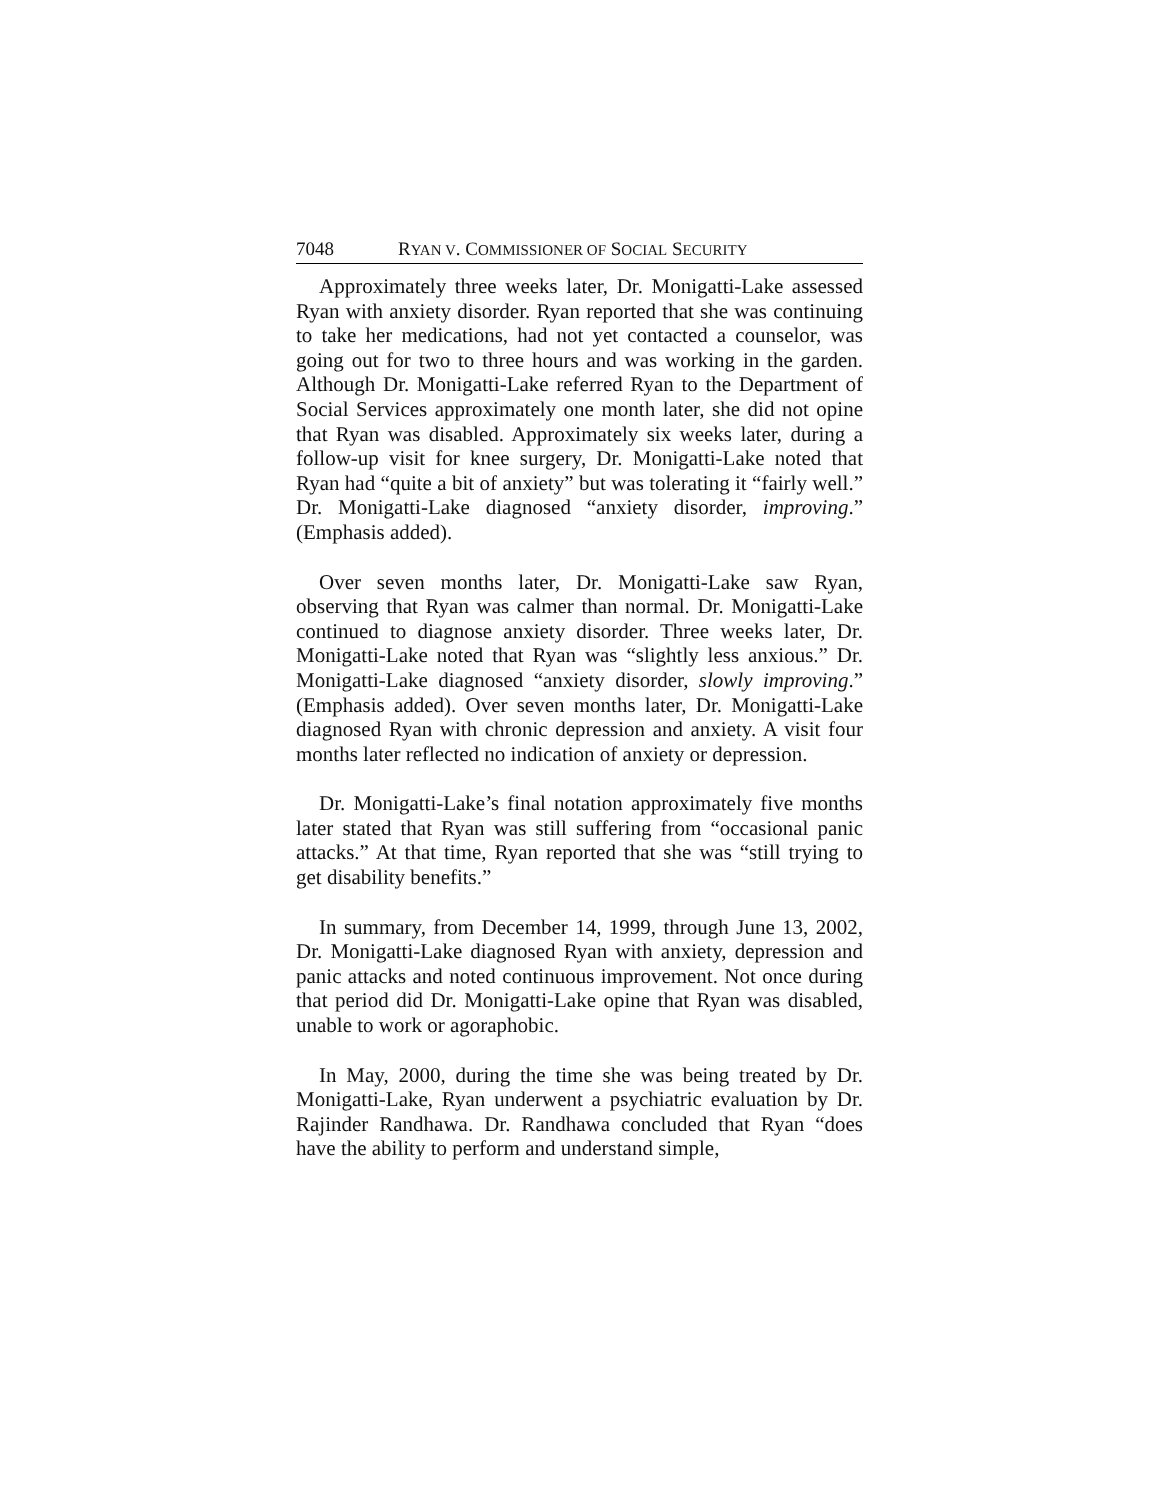7048 RYAN V. COMMISSIONER OF SOCIAL SECURITY
Approximately three weeks later, Dr. Monigatti-Lake assessed Ryan with anxiety disorder. Ryan reported that she was continuing to take her medications, had not yet contacted a counselor, was going out for two to three hours and was working in the garden. Although Dr. Monigatti-Lake referred Ryan to the Department of Social Services approximately one month later, she did not opine that Ryan was disabled. Approximately six weeks later, during a follow-up visit for knee surgery, Dr. Monigatti-Lake noted that Ryan had “quite a bit of anxiety” but was tolerating it “fairly well.” Dr. Monigatti-Lake diagnosed “anxiety disorder, improving.” (Emphasis added).
Over seven months later, Dr. Monigatti-Lake saw Ryan, observing that Ryan was calmer than normal. Dr. Monigatti-Lake continued to diagnose anxiety disorder. Three weeks later, Dr. Monigatti-Lake noted that Ryan was “slightly less anxious.” Dr. Monigatti-Lake diagnosed “anxiety disorder, slowly improving.” (Emphasis added). Over seven months later, Dr. Monigatti-Lake diagnosed Ryan with chronic depression and anxiety. A visit four months later reflected no indication of anxiety or depression.
Dr. Monigatti-Lake’s final notation approximately five months later stated that Ryan was still suffering from “occasional panic attacks.” At that time, Ryan reported that she was “still trying to get disability benefits.”
In summary, from December 14, 1999, through June 13, 2002, Dr. Monigatti-Lake diagnosed Ryan with anxiety, depression and panic attacks and noted continuous improvement. Not once during that period did Dr. Monigatti-Lake opine that Ryan was disabled, unable to work or agoraphobic.
In May, 2000, during the time she was being treated by Dr. Monigatti-Lake, Ryan underwent a psychiatric evaluation by Dr. Rajinder Randhawa. Dr. Randhawa concluded that Ryan “does have the ability to perform and understand simple,